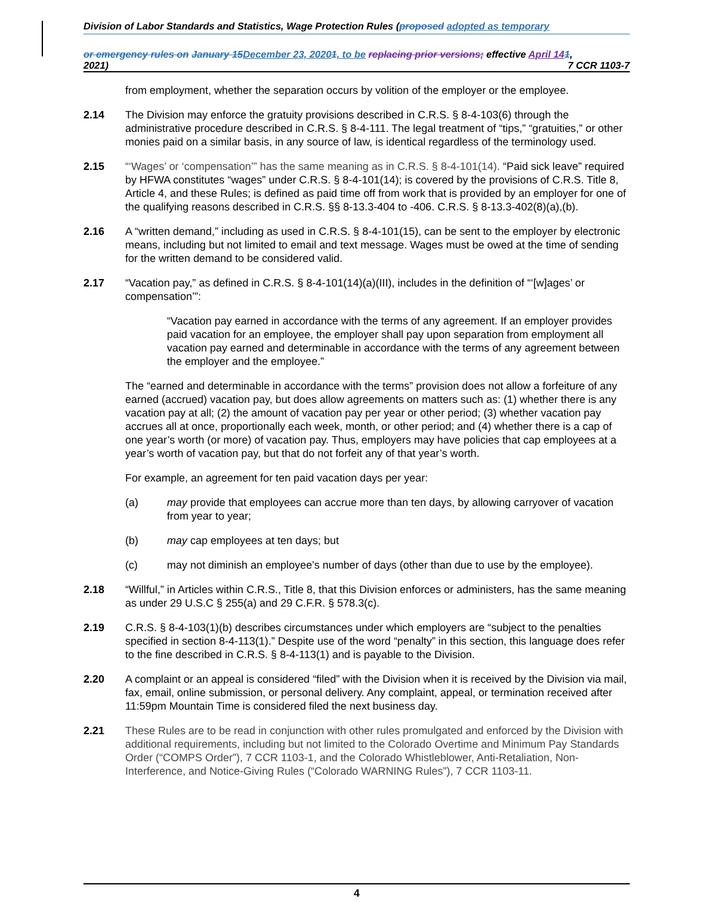Division of Labor Standards and Statistics, Wage Protection Rules (proposed adopted as temporary
or emergency rules on January 15 December 23, 20201, to be replacing prior versions; effective April 141,
2021) 7 CCR 1103-7
from employment, whether the separation occurs by volition of the employer or the employee.
2.14 The Division may enforce the gratuity provisions described in C.R.S. § 8-4-103(6) through the administrative procedure described in C.R.S. § 8-4-111. The legal treatment of “tips,” “gratuities,” or other monies paid on a similar basis, in any source of law, is identical regardless of the terminology used.
2.15 “‘Wages’ or ‘compensation’” has the same meaning as in C.R.S. § 8-4-101(14). “Paid sick leave” required by HFWA constitutes “wages” under C.R.S. § 8-4-101(14); is covered by the provisions of C.R.S. Title 8, Article 4, and these Rules; is defined as paid time off from work that is provided by an employer for one of the qualifying reasons described in C.R.S. §§ 8-13.3-404 to -406. C.R.S. § 8-13.3-402(8)(a),(b).
2.16 A “written demand,” including as used in C.R.S. § 8-4-101(15), can be sent to the employer by electronic means, including but not limited to email and text message. Wages must be owed at the time of sending for the written demand to be considered valid.
2.17 “Vacation pay,” as defined in C.R.S. § 8-4-101(14)(a)(III), includes in the definition of “‘[w]ages’ or compensation’”:
“Vacation pay earned in accordance with the terms of any agreement. If an employer provides paid vacation for an employee, the employer shall pay upon separation from employment all vacation pay earned and determinable in accordance with the terms of any agreement between the employer and the employee.”
The “earned and determinable in accordance with the terms” provision does not allow a forfeiture of any earned (accrued) vacation pay, but does allow agreements on matters such as: (1) whether there is any vacation pay at all; (2) the amount of vacation pay per year or other period; (3) whether vacation pay accrues all at once, proportionally each week, month, or other period; and (4) whether there is a cap of one year’s worth (or more) of vacation pay. Thus, employers may have policies that cap employees at a year’s worth of vacation pay, but that do not forfeit any of that year’s worth.
For example, an agreement for ten paid vacation days per year:
(a) may provide that employees can accrue more than ten days, by allowing carryover of vacation from year to year;
(b) may cap employees at ten days; but
(c) may not diminish an employee’s number of days (other than due to use by the employee).
2.18 “Willful,” in Articles within C.R.S., Title 8, that this Division enforces or administers, has the same meaning as under 29 U.S.C § 255(a) and 29 C.F.R. § 578.3(c).
2.19 C.R.S. § 8-4-103(1)(b) describes circumstances under which employers are “subject to the penalties specified in section 8-4-113(1).” Despite use of the word “penalty” in this section, this language does refer to the fine described in C.R.S. § 8-4-113(1) and is payable to the Division.
2.20 A complaint or an appeal is considered “filed” with the Division when it is received by the Division via mail, fax, email, online submission, or personal delivery. Any complaint, appeal, or termination received after 11:59pm Mountain Time is considered filed the next business day.
2.21 These Rules are to be read in conjunction with other rules promulgated and enforced by the Division with additional requirements, including but not limited to the Colorado Overtime and Minimum Pay Standards Order (“COMPS Order”), 7 CCR 1103-1, and the Colorado Whistleblower, Anti-Retaliation, Non-Interference, and Notice-Giving Rules (“Colorado WARNING Rules”), 7 CCR 1103-11.
4